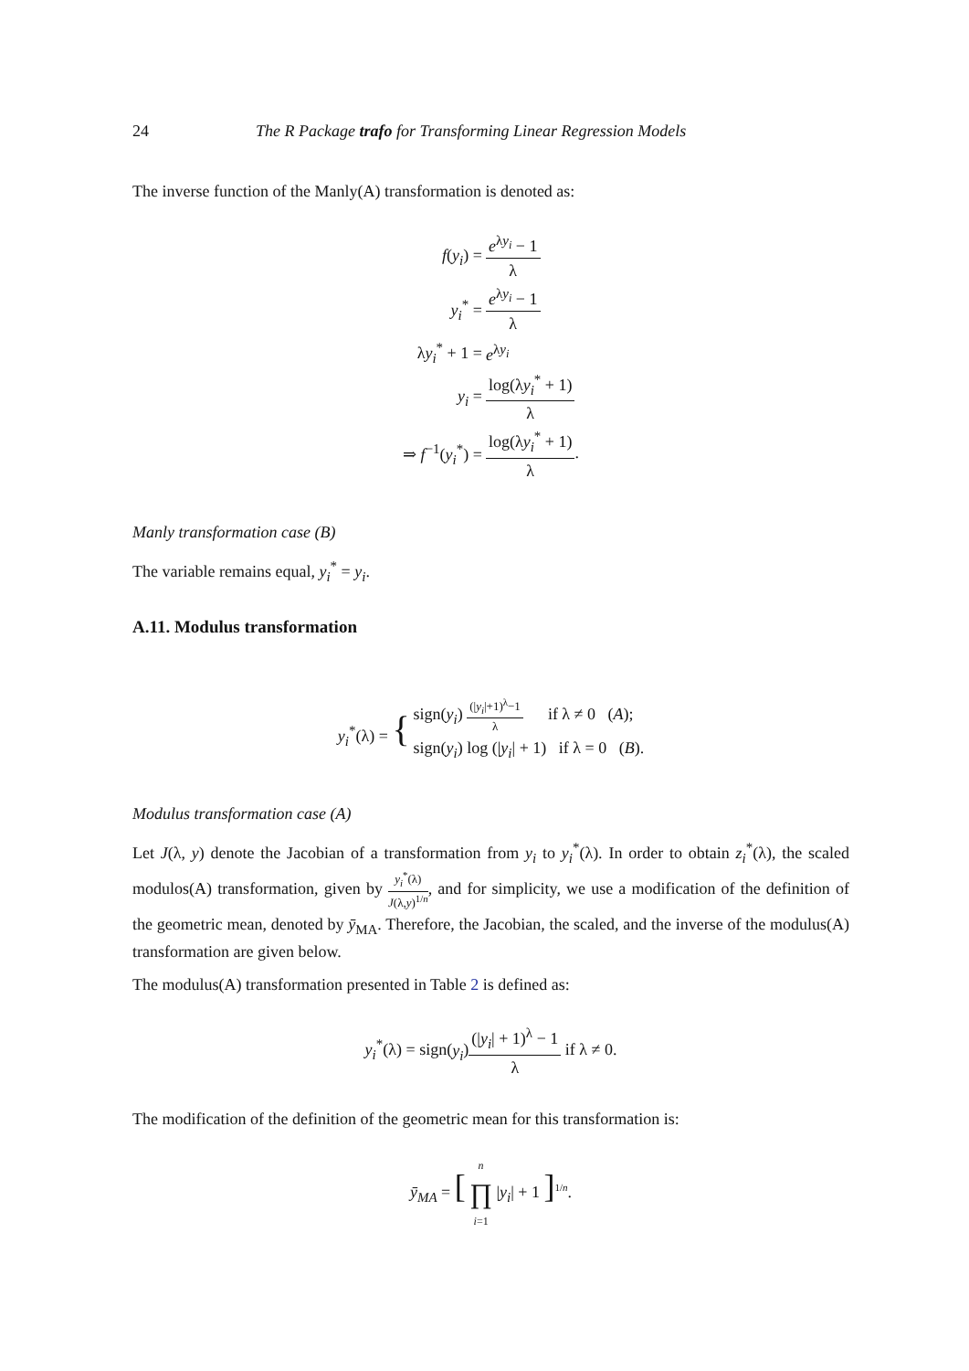24 The R Package trafo for Transforming Linear Regression Models
The inverse function of the Manly(A) transformation is denoted as:
| f ( y<sub>i</sub> ) = | e<sup>λy<sub>i</sub></sup> − 1 λ |
| y<sub>i</sub><sup>*</sup> = | e<sup>λy<sub>i</sub></sup> − 1 λ |
| λ y<sub>i</sub><sup>*</sup> + 1 = | e<sup>λy<sub>i</sub></sup> |
| y<sub>i</sub> = | log(λ y<sub>i</sub><sup>*</sup> + 1) λ |
| ⇒ f<sup>−1</sup>( y<sub>i</sub><sup>*</sup>) = | log(λ y<sub>i</sub><sup>*</sup> + 1) λ . |
Manly transformation case (B)
The variable remains equal, y<sub>i</sub><sup>*</sup> = y<sub>i</sub>.
A.11. Modulus transformation
| y<sub>i</sub><sup>*</sup>(λ) = { | sign( y<sub>i</sub> ) (/ y<sub>i</sub> /+1)<sup>λ</sup>−1 λ if λ ≠ 0 ( A ); sign( y<sub>i</sub> ) log (/ y<sub>i</sub> / + 1) if λ = 0 ( B ). |
Modulus transformation case (A)
Let J(λ, y) denote the Jacobian of a transformation from y<sub>i</sub> to y<sub>i</sub><sup>*</sup>(λ). In order to obtain z<sub>i</sub><sup>*</sup>(λ), the scaled modulos(A) transformation, given by y<sub>i</sub><sup>*</sup>(λ) J(λ,y)<sup>1/n</sup>, and for simplicity, we use a modification of the definition of the geometric mean, denoted by ȳ<sub>MA</sub>. Therefore, the Jacobian, the scaled, and the inverse of the modulus(A) transformation are given below.
The modulus(A) transformation presented in Table 2 is defined as:
y<sub>i</sub><sup>*</sup>(λ) = sign(y<sub>i</sub>)(|y<sub>i</sub>| + 1)<sup>λ</sup> − 1 λ if λ ≠ 0.
The modification of the definition of the geometric mean for this transformation is:
ȳ<sub>MA</sub> = [ n ∏ i=1 |y<sub>i</sub>| + 1 ]<sup>1/n</sup>.